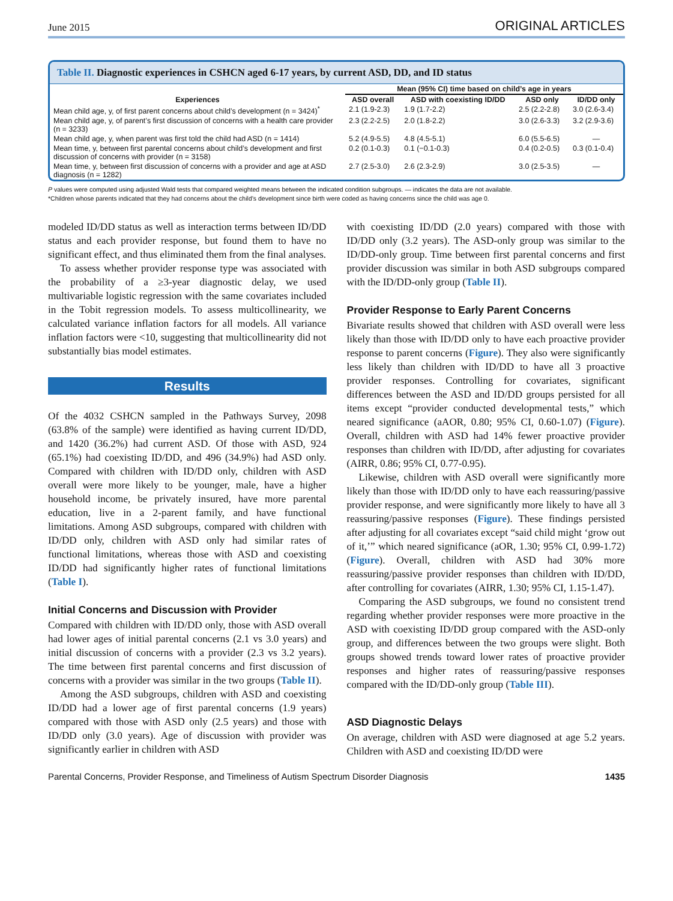June 2015 ORIGINAL ARTICLES
Table II. Diagnostic experiences in CSHCN aged 6-17 years, by current ASD, DD, and ID status
| Experiences | Mean (95% CI) time based on child’s age in years | | | |
| --- | --- | --- | --- | --- |
| | ASD overall | ASD with coexisting ID/DD | ASD only | ID/DD only |
| Mean child age, y, of first parent concerns about child’s development (n = 3424)<sup>*</sup> | 2.1 (1.9-2.3) | 1.9 (1.7-2.2) | 2.5 (2.2-2.8) | 3.0 (2.6-3.4) |
| Mean child age, y, of parent’s first discussion of concerns with a health care provider (n = 3233) | 2.3 (2.2-2.5) | 2.0 (1.8-2.2) | 3.0 (2.6-3.3) | 3.2 (2.9-3.6) |
| Mean child age, y, when parent was first told the child had ASD (n = 1414) | 5.2 (4.9-5.5) | 4.8 (4.5-5.1) | 6.0 (5.5-6.5) | — |
| Mean time, y, between first parental concerns about child’s development and first discussion of concerns with provider (n = 3158) | 0.2 (0.1-0.3) | 0.1 (−0.1-0.3) | 0.4 (0.2-0.5) | 0.3 (0.1-0.4) |
| Mean time, y, between first discussion of concerns with a provider and age at ASD diagnosis (n = 1282) | 2.7 (2.5-3.0) | 2.6 (2.3-2.9) | 3.0 (2.5-3.5) | — |
P values were computed using adjusted Wald tests that compared weighted means between the indicated condition subgroups. — indicates the data are not available.
*Children whose parents indicated that they had concerns about the child’s development since birth were coded as having concerns since the child was age 0.
modeled ID/DD status as well as interaction terms between ID/DD status and each provider response, but found them to have no significant effect, and thus eliminated them from the final analyses.
To assess whether provider response type was associated with the probability of a ≥3-year diagnostic delay, we used multivariable logistic regression with the same covariates included in the Tobit regression models. To assess multicollinearity, we calculated variance inflation factors for all models. All variance inflation factors were <10, suggesting that multicollinearity did not substantially bias model estimates.
Results
Of the 4032 CSHCN sampled in the Pathways Survey, 2098 (63.8% of the sample) were identified as having current ID/DD, and 1420 (36.2%) had current ASD. Of those with ASD, 924 (65.1%) had coexisting ID/DD, and 496 (34.9%) had ASD only. Compared with children with ID/DD only, children with ASD overall were more likely to be younger, male, have a higher household income, be privately insured, have more parental education, live in a 2-parent family, and have functional limitations. Among ASD subgroups, compared with children with ID/DD only, children with ASD only had similar rates of functional limitations, whereas those with ASD and coexisting ID/DD had significantly higher rates of functional limitations (Table I).
Initial Concerns and Discussion with Provider
Compared with children with ID/DD only, those with ASD overall had lower ages of initial parental concerns (2.1 vs 3.0 years) and initial discussion of concerns with a provider (2.3 vs 3.2 years). The time between first parental concerns and first discussion of concerns with a provider was similar in the two groups (Table II).
Among the ASD subgroups, children with ASD and coexisting ID/DD had a lower age of first parental concerns (1.9 years) compared with those with ASD only (2.5 years) and those with ID/DD only (3.0 years). Age of discussion with provider was significantly earlier in children with ASD
with coexisting ID/DD (2.0 years) compared with those with ID/DD only (3.2 years). The ASD-only group was similar to the ID/DD-only group. Time between first parental concerns and first provider discussion was similar in both ASD subgroups compared with the ID/DD-only group (Table II).
Provider Response to Early Parent Concerns
Bivariate results showed that children with ASD overall were less likely than those with ID/DD only to have each proactive provider response to parent concerns (Figure). They also were significantly less likely than children with ID/DD to have all 3 proactive provider responses. Controlling for covariates, significant differences between the ASD and ID/DD groups persisted for all items except “provider conducted developmental tests,” which neared significance (aAOR, 0.80; 95% CI, 0.60-1.07) (Figure). Overall, children with ASD had 14% fewer proactive provider responses than children with ID/DD, after adjusting for covariates (AIRR, 0.86; 95% CI, 0.77-0.95).
Likewise, children with ASD overall were significantly more likely than those with ID/DD only to have each reassuring/passive provider response, and were significantly more likely to have all 3 reassuring/passive responses (Figure). These findings persisted after adjusting for all covariates except “said child might ‘grow out of it,’” which neared significance (aOR, 1.30; 95% CI, 0.99-1.72) (Figure). Overall, children with ASD had 30% more reassuring/passive provider responses than children with ID/DD, after controlling for covariates (AIRR, 1.30; 95% CI, 1.15-1.47).
Comparing the ASD subgroups, we found no consistent trend regarding whether provider responses were more proactive in the ASD with coexisting ID/DD group compared with the ASD-only group, and differences between the two groups were slight. Both groups showed trends toward lower rates of proactive provider responses and higher rates of reassuring/passive responses compared with the ID/DD-only group (Table III).
ASD Diagnostic Delays
On average, children with ASD were diagnosed at age 5.2 years. Children with ASD and coexisting ID/DD were
Parental Concerns, Provider Response, and Timeliness of Autism Spectrum Disorder Diagnosis 1435